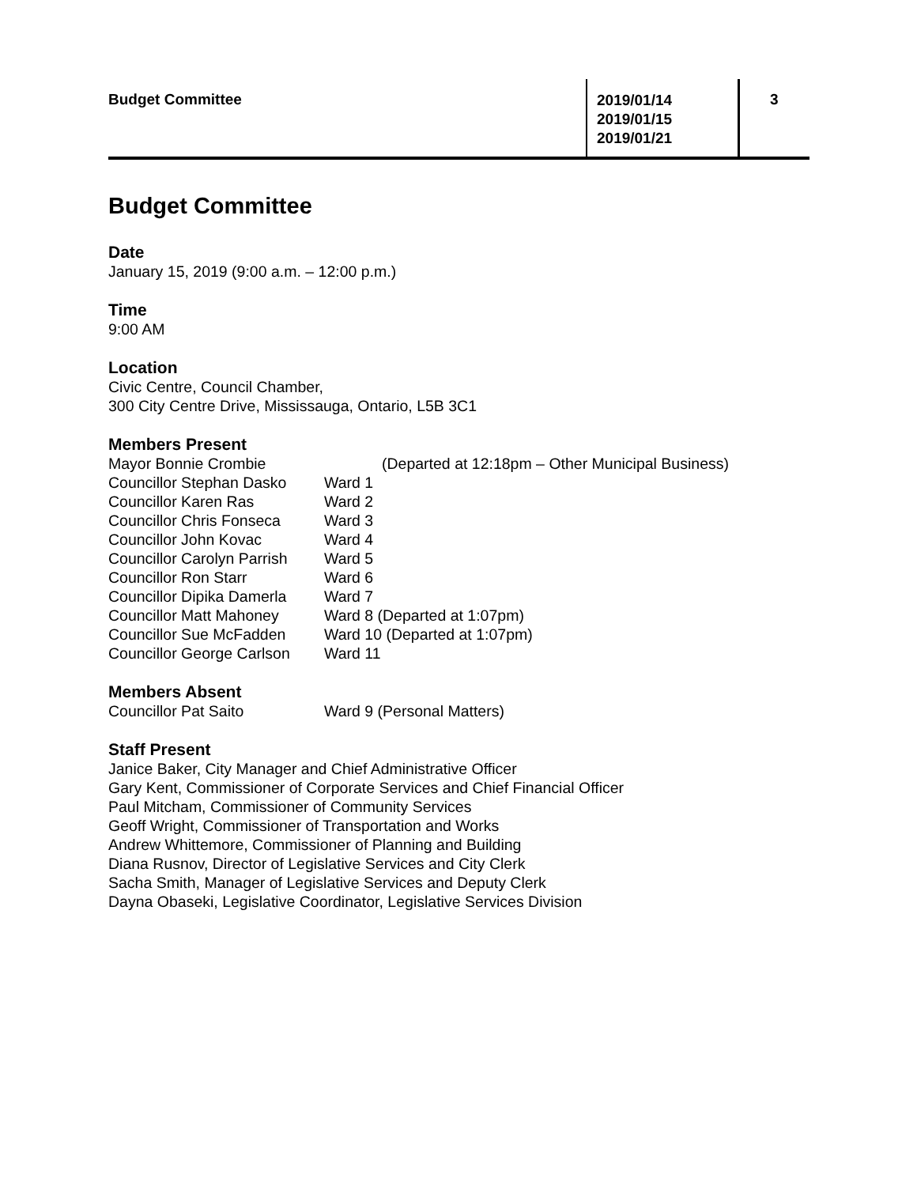Budget Committee
2019/01/14
2019/01/15
2019/01/21
3
Budget Committee
Date
January 15, 2019 (9:00 a.m. – 12:00 p.m.)
Time
9:00 AM
Location
Civic Centre, Council Chamber,
300 City Centre Drive, Mississauga, Ontario, L5B 3C1
Members Present
Mayor Bonnie Crombie (Departed at 12:18pm – Other Municipal Business)
Councillor Stephan Dasko Ward 1
Councillor Karen Ras Ward 2
Councillor Chris Fonseca Ward 3
Councillor John Kovac Ward 4
Councillor Carolyn Parrish Ward 5
Councillor Ron Starr Ward 6
Councillor Dipika Damerla Ward 7
Councillor Matt Mahoney Ward 8 (Departed at 1:07pm)
Councillor Sue McFadden Ward 10 (Departed at 1:07pm)
Councillor George Carlson Ward 11
Members Absent
Councillor Pat Saito Ward 9 (Personal Matters)
Staff Present
Janice Baker, City Manager and Chief Administrative Officer
Gary Kent, Commissioner of Corporate Services and Chief Financial Officer
Paul Mitcham, Commissioner of Community Services
Geoff Wright, Commissioner of Transportation and Works
Andrew Whittemore, Commissioner of Planning and Building
Diana Rusnov, Director of Legislative Services and City Clerk
Sacha Smith, Manager of Legislative Services and Deputy Clerk
Dayna Obaseki, Legislative Coordinator, Legislative Services Division